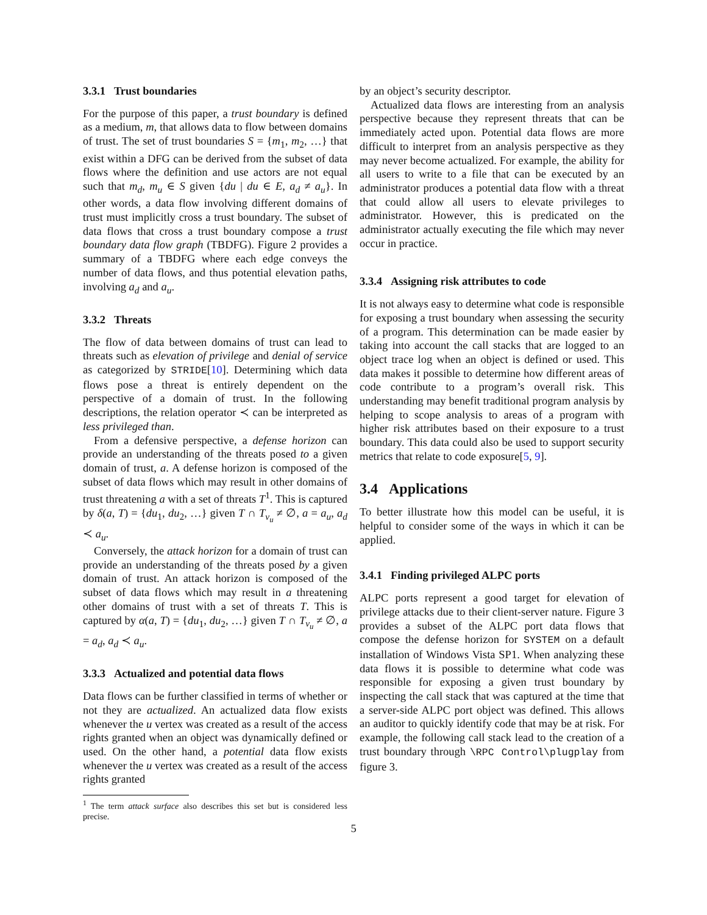3.3.1 Trust boundaries
For the purpose of this paper, a trust boundary is defined as a medium, m, that allows data to flow between domains of trust. The set of trust boundaries S = {m<sub>1</sub>, m<sub>2</sub>, …} that exist within a DFG can be derived from the subset of data flows where the definition and use actors are not equal such that m<sub>d</sub>, m<sub>u</sub> ∈ S given {du | du ∈ E, a<sub>d</sub> ≠ a<sub>u</sub>}. In other words, a data flow involving different domains of trust must implicitly cross a trust boundary. The subset of data flows that cross a trust boundary compose a trust boundary data flow graph (TBDFG). Figure 2 provides a summary of a TBDFG where each edge conveys the number of data flows, and thus potential elevation paths, involving a<sub>d</sub> and a<sub>u</sub>.
3.3.2 Threats
The flow of data between domains of trust can lead to threats such as elevation of privilege and denial of service as categorized by STRIDE[10]. Determining which data flows pose a threat is entirely dependent on the perspective of a domain of trust. In the following descriptions, the relation operator ≺ can be interpreted as less privileged than.
From a defensive perspective, a defense horizon can provide an understanding of the threats posed to a given domain of trust, a. A defense horizon is composed of the subset of data flows which may result in other domains of trust threatening a with a set of threats T<sup>1</sup>. This is captured by δ(a, T) = {du<sub>1</sub>, du<sub>2</sub>, …} given T ∩ T<sub>v<sub>u</sub></sub> ≠ ∅, a = a<sub>u</sub>, a<sub>d</sub> ≺ a<sub>u</sub>.
Conversely, the attack horizon for a domain of trust can provide an understanding of the threats posed by a given domain of trust. An attack horizon is composed of the subset of data flows which may result in a threatening other domains of trust with a set of threats T. This is captured by α(a, T) = {du<sub>1</sub>, du<sub>2</sub>, …} given T ∩ T<sub>v<sub>u</sub></sub> ≠ ∅, a = a<sub>d</sub>, a<sub>d</sub> ≺ a<sub>u</sub>.
3.3.3 Actualized and potential data flows
Data flows can be further classified in terms of whether or not they are actualized. An actualized data flow exists whenever the u vertex was created as a result of the access rights granted when an object was dynamically defined or used. On the other hand, a potential data flow exists whenever the u vertex was created as a result of the access rights granted
<sup>1</sup> The term attack surface also describes this set but is considered less precise.
by an object’s security descriptor.
Actualized data flows are interesting from an analysis perspective because they represent threats that can be immediately acted upon. Potential data flows are more difficult to interpret from an analysis perspective as they may never become actualized. For example, the ability for all users to write to a file that can be executed by an administrator produces a potential data flow with a threat that could allow all users to elevate privileges to administrator. However, this is predicated on the administrator actually executing the file which may never occur in practice.
3.3.4 Assigning risk attributes to code
It is not always easy to determine what code is responsible for exposing a trust boundary when assessing the security of a program. This determination can be made easier by taking into account the call stacks that are logged to an object trace log when an object is defined or used. This data makes it possible to determine how different areas of code contribute to a program’s overall risk. This understanding may benefit traditional program analysis by helping to scope analysis to areas of a program with higher risk attributes based on their exposure to a trust boundary. This data could also be used to support security metrics that relate to code exposure[5, 9].
3.4 Applications
To better illustrate how this model can be useful, it is helpful to consider some of the ways in which it can be applied.
3.4.1 Finding privileged ALPC ports
ALPC ports represent a good target for elevation of privilege attacks due to their client-server nature. Figure 3 provides a subset of the ALPC port data flows that compose the defense horizon for SYSTEM on a default installation of Windows Vista SP1. When analyzing these data flows it is possible to determine what code was responsible for exposing a given trust boundary by inspecting the call stack that was captured at the time that a server-side ALPC port object was defined. This allows an auditor to quickly identify code that may be at risk. For example, the following call stack lead to the creation of a trust boundary through \RPC Control\plugplay from figure 3.
5